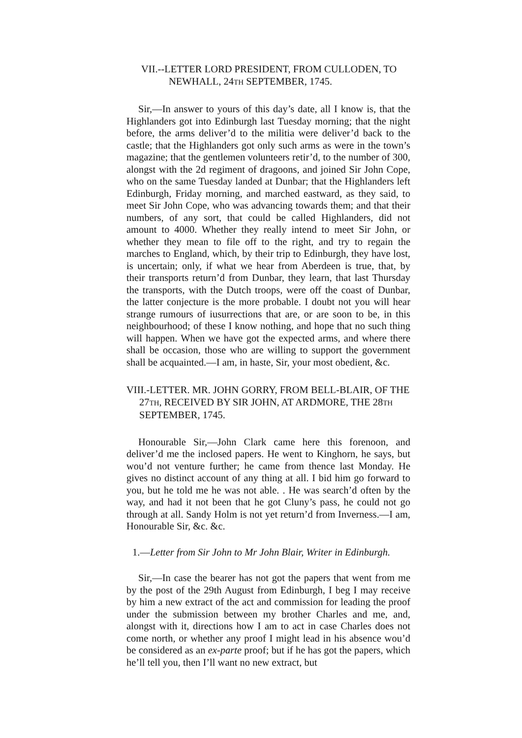VII.--LETTER LORD PRESIDENT, FROM CULLODEN, TO
NEWHALL, 24TH SEPTEMBER, 1745.
Sir,—In answer to yours of this day’s date, all I know is, that the Highlanders got into Edinburgh last Tuesday morning; that the night before, the arms deliver’d to the militia were deliver’d back to the castle; that the Highlanders got only such arms as were in the town’s magazine; that the gentlemen volunteers retir’d, to the number of 300, alongst with the 2d regiment of dragoons, and joined Sir John Cope, who on the same Tuesday landed at Dunbar; that the Highlanders left Edinburgh, Friday morning, and marched eastward, as they said, to meet Sir John Cope, who was advancing towards them; and that their numbers, of any sort, that could be called Highlanders, did not amount to 4000. Whether they really intend to meet Sir John, or whether they mean to file off to the right, and try to regain the marches to England, which, by their trip to Edinburgh, they have lost, is uncertain; only, if what we hear from Aberdeen is true, that, by their transports return’d from Dunbar, they learn, that last Thursday the transports, with the Dutch troops, were off the coast of Dunbar, the latter conjecture is the more probable. I doubt not you will hear strange rumours of iusurrections that are, or are soon to be, in this neighbourhood; of these I know nothing, and hope that no such thing will happen. When we have got the expected arms, and where there shall be occasion, those who are willing to support the government shall be acquainted.—I am, in haste, Sir, your most obedient, &c.
VIII.-LETTER. MR. JOHN GORRY, FROM BELL-BLAIR, OF THE 27TH, RECEIVED BY SIR JOHN, AT ARDMORE, THE 28TH SEPTEMBER, 1745.
Honourable Sir,—John Clark came here this forenoon, and deliver’d me the inclosed papers. He went to Kinghorn, he says, but wou’d not venture further; he came from thence last Monday. He gives no distinct account of any thing at all. I bid him go forward to you, but he told me he was not able. . He was search’d often by the way, and had it not been that he got Cluny’s pass, he could not go through at all. Sandy Holm is not yet return’d from Inverness.—I am, Honourable Sir, &c. &c.
1.—Letter from Sir John to Mr John Blair, Writer in Edinburgh.
Sir,—In case the bearer has not got the papers that went from me by the post of the 29th August from Edinburgh, I beg I may receive by him a new extract of the act and commission for leading the proof under the submission between my brother Charles and me, and, alongst with it, directions how I am to act in case Charles does not come north, or whether any proof I might lead in his absence wou’d be considered as an ex-parte proof; but if he has got the papers, which he’ll tell you, then I’ll want no new extract, but